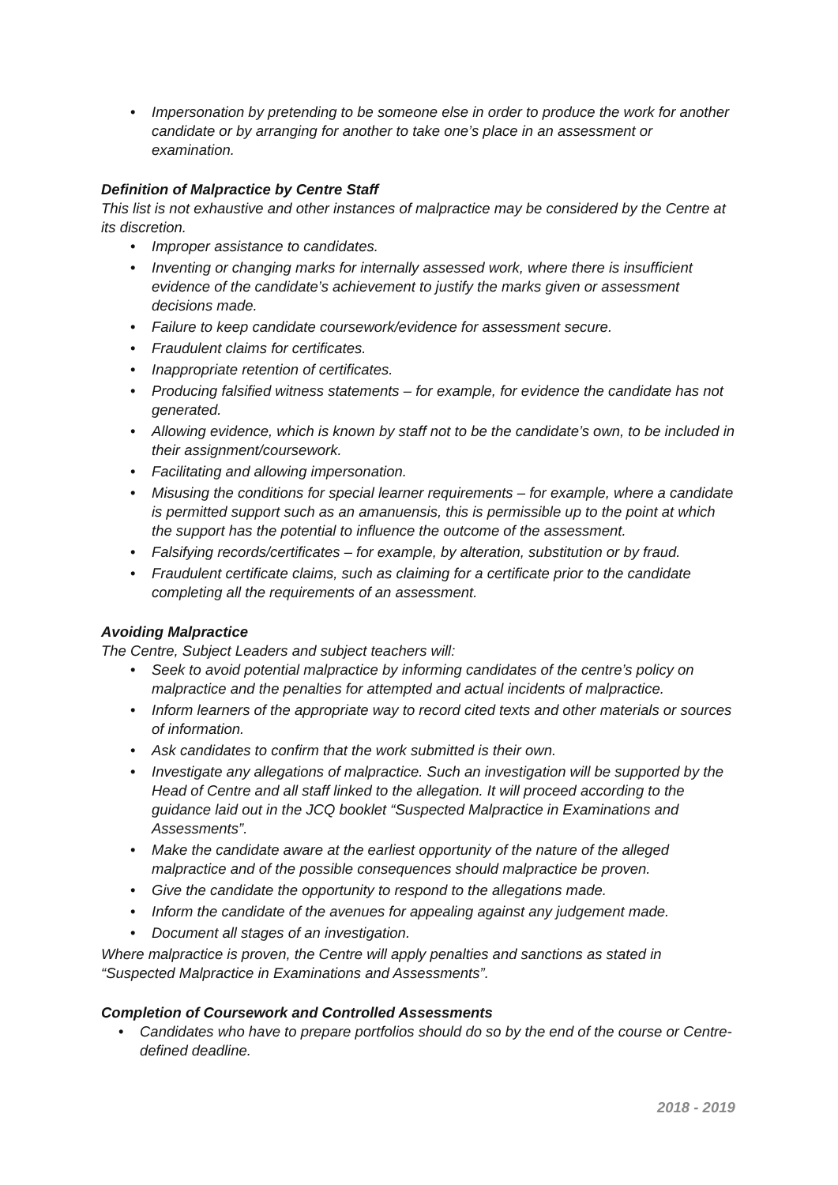• Impersonation by pretending to be someone else in order to produce the work for another candidate or by arranging for another to take one’s place in an assessment or examination.
Definition of Malpractice by Centre Staff
This list is not exhaustive and other instances of malpractice may be considered by the Centre at its discretion.
• Improper assistance to candidates.
• Inventing or changing marks for internally assessed work, where there is insufficient evidence of the candidate’s achievement to justify the marks given or assessment decisions made.
• Failure to keep candidate coursework/evidence for assessment secure.
• Fraudulent claims for certificates.
• Inappropriate retention of certificates.
• Producing falsified witness statements – for example, for evidence the candidate has not generated.
• Allowing evidence, which is known by staff not to be the candidate’s own, to be included in their assignment/coursework.
• Facilitating and allowing impersonation.
• Misusing the conditions for special learner requirements – for example, where a candidate is permitted support such as an amanuensis, this is permissible up to the point at which the support has the potential to influence the outcome of the assessment.
• Falsifying records/certificates – for example, by alteration, substitution or by fraud.
• Fraudulent certificate claims, such as claiming for a certificate prior to the candidate completing all the requirements of an assessment.
Avoiding Malpractice
The Centre, Subject Leaders and subject teachers will:
• Seek to avoid potential malpractice by informing candidates of the centre’s policy on malpractice and the penalties for attempted and actual incidents of malpractice.
• Inform learners of the appropriate way to record cited texts and other materials or sources of information.
• Ask candidates to confirm that the work submitted is their own.
• Investigate any allegations of malpractice. Such an investigation will be supported by the Head of Centre and all staff linked to the allegation. It will proceed according to the guidance laid out in the JCQ booklet “Suspected Malpractice in Examinations and Assessments”.
• Make the candidate aware at the earliest opportunity of the nature of the alleged malpractice and of the possible consequences should malpractice be proven.
• Give the candidate the opportunity to respond to the allegations made.
• Inform the candidate of the avenues for appealing against any judgement made.
• Document all stages of an investigation.
Where malpractice is proven, the Centre will apply penalties and sanctions as stated in “Suspected Malpractice in Examinations and Assessments”.
Completion of Coursework and Controlled Assessments
• Candidates who have to prepare portfolios should do so by the end of the course or Centre-defined deadline.
2018 - 2019